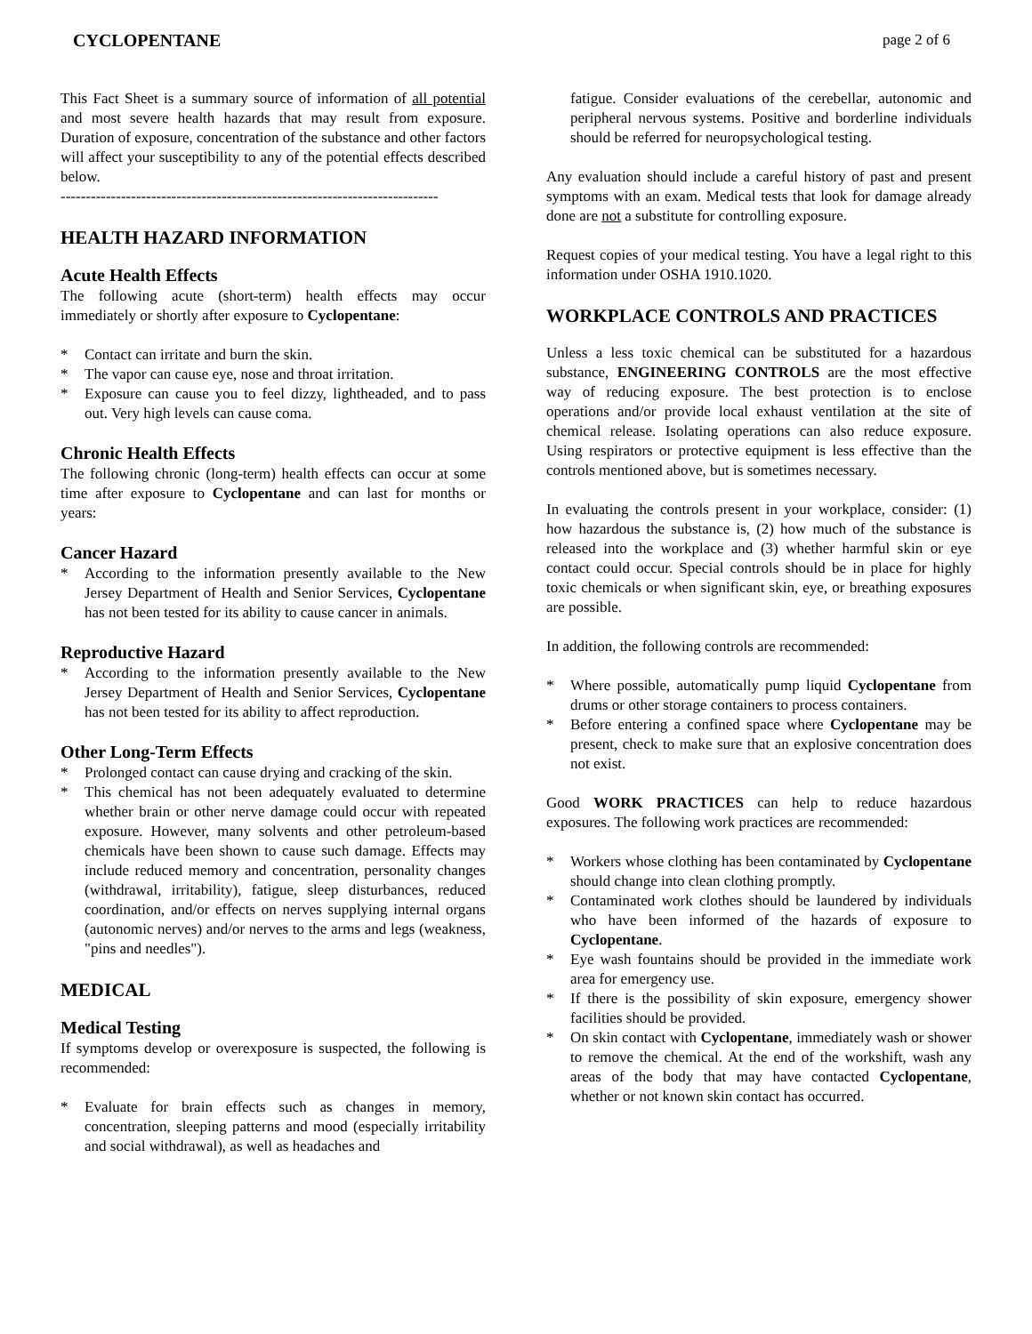CYCLOPENTANE page 2 of 6
This Fact Sheet is a summary source of information of all potential and most severe health hazards that may result from exposure. Duration of exposure, concentration of the substance and other factors will affect your susceptibility to any of the potential effects described below.
---------------------------------------------------------------------------
HEALTH HAZARD INFORMATION
Acute Health Effects
The following acute (short-term) health effects may occur immediately or shortly after exposure to Cyclopentane:
* Contact can irritate and burn the skin.
* The vapor can cause eye, nose and throat irritation.
* Exposure can cause you to feel dizzy, lightheaded, and to pass out. Very high levels can cause coma.
Chronic Health Effects
The following chronic (long-term) health effects can occur at some time after exposure to Cyclopentane and can last for months or years:
Cancer Hazard
* According to the information presently available to the New Jersey Department of Health and Senior Services, Cyclopentane has not been tested for its ability to cause cancer in animals.
Reproductive Hazard
* According to the information presently available to the New Jersey Department of Health and Senior Services, Cyclopentane has not been tested for its ability to affect reproduction.
Other Long-Term Effects
* Prolonged contact can cause drying and cracking of the skin.
* This chemical has not been adequately evaluated to determine whether brain or other nerve damage could occur with repeated exposure. However, many solvents and other petroleum-based chemicals have been shown to cause such damage. Effects may include reduced memory and concentration, personality changes (withdrawal, irritability), fatigue, sleep disturbances, reduced coordination, and/or effects on nerves supplying internal organs (autonomic nerves) and/or nerves to the arms and legs (weakness, "pins and needles").
MEDICAL
Medical Testing
If symptoms develop or overexposure is suspected, the following is recommended:
* Evaluate for brain effects such as changes in memory, concentration, sleeping patterns and mood (especially irritability and social withdrawal), as well as headaches and
fatigue. Consider evaluations of the cerebellar, autonomic and peripheral nervous systems. Positive and borderline individuals should be referred for neuropsychological testing.
Any evaluation should include a careful history of past and present symptoms with an exam. Medical tests that look for damage already done are not a substitute for controlling exposure.
Request copies of your medical testing. You have a legal right to this information under OSHA 1910.1020.
WORKPLACE CONTROLS AND PRACTICES
Unless a less toxic chemical can be substituted for a hazardous substance, ENGINEERING CONTROLS are the most effective way of reducing exposure. The best protection is to enclose operations and/or provide local exhaust ventilation at the site of chemical release. Isolating operations can also reduce exposure. Using respirators or protective equipment is less effective than the controls mentioned above, but is sometimes necessary.
In evaluating the controls present in your workplace, consider: (1) how hazardous the substance is, (2) how much of the substance is released into the workplace and (3) whether harmful skin or eye contact could occur. Special controls should be in place for highly toxic chemicals or when significant skin, eye, or breathing exposures are possible.
In addition, the following controls are recommended:
* Where possible, automatically pump liquid Cyclopentane from drums or other storage containers to process containers.
* Before entering a confined space where Cyclopentane may be present, check to make sure that an explosive concentration does not exist.
Good WORK PRACTICES can help to reduce hazardous exposures. The following work practices are recommended:
* Workers whose clothing has been contaminated by Cyclopentane should change into clean clothing promptly.
* Contaminated work clothes should be laundered by individuals who have been informed of the hazards of exposure to Cyclopentane.
* Eye wash fountains should be provided in the immediate work area for emergency use.
* If there is the possibility of skin exposure, emergency shower facilities should be provided.
* On skin contact with Cyclopentane, immediately wash or shower to remove the chemical. At the end of the workshift, wash any areas of the body that may have contacted Cyclopentane, whether or not known skin contact has occurred.